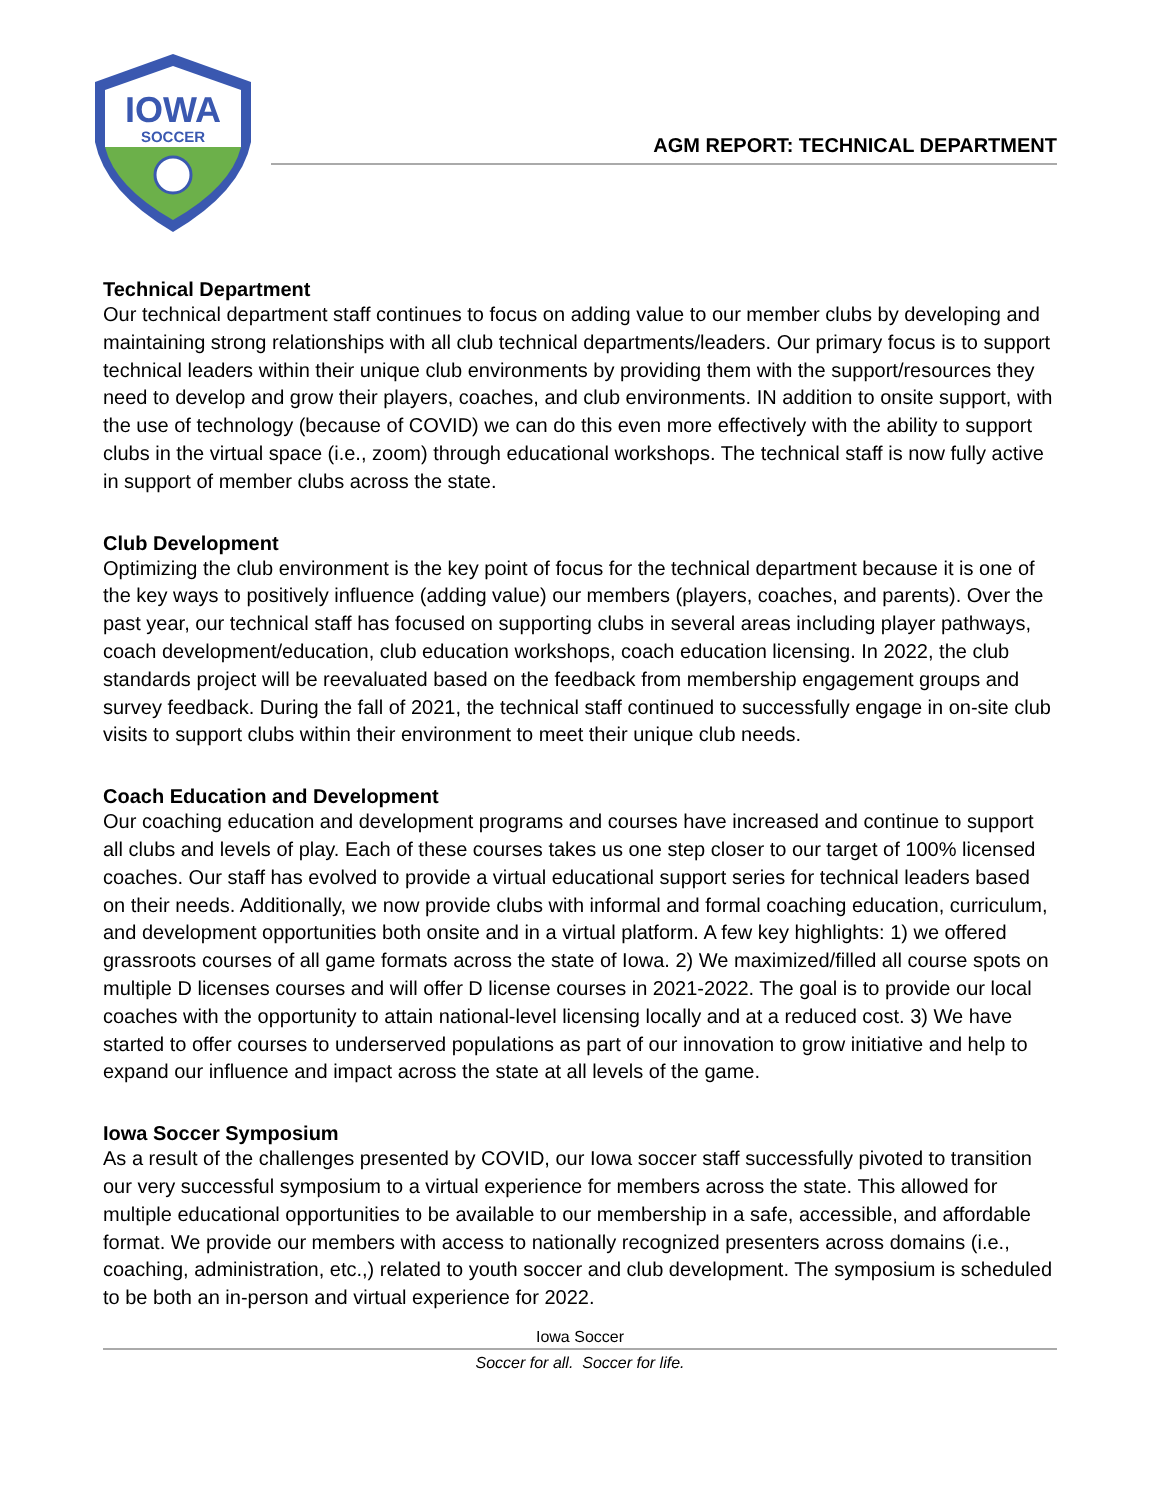IOWA
SOCCER
AGM REPORT: TECHNICAL DEPARTMENT
Technical Department
Our technical department staff continues to focus on adding value to our member clubs by developing and maintaining strong relationships with all club technical departments/leaders. Our primary focus is to support technical leaders within their unique club environments by providing them with the support/resources they need to develop and grow their players, coaches, and club environments. IN addition to onsite support, with the use of technology (because of COVID) we can do this even more effectively with the ability to support clubs in the virtual space (i.e., zoom) through educational workshops. The technical staff is now fully active in support of member clubs across the state.
Club Development
Optimizing the club environment is the key point of focus for the technical department because it is one of the key ways to positively influence (adding value) our members (players, coaches, and parents). Over the past year, our technical staff has focused on supporting clubs in several areas including player pathways, coach development/education, club education workshops, coach education licensing. In 2022, the club standards project will be reevaluated based on the feedback from membership engagement groups and survey feedback. During the fall of 2021, the technical staff continued to successfully engage in on-site club visits to support clubs within their environment to meet their unique club needs.
Coach Education and Development
Our coaching education and development programs and courses have increased and continue to support all clubs and levels of play. Each of these courses takes us one step closer to our target of 100% licensed coaches. Our staff has evolved to provide a virtual educational support series for technical leaders based on their needs. Additionally, we now provide clubs with informal and formal coaching education, curriculum, and development opportunities both onsite and in a virtual platform. A few key highlights: 1) we offered grassroots courses of all game formats across the state of Iowa. 2) We maximized/filled all course spots on multiple D licenses courses and will offer D license courses in 2021-2022. The goal is to provide our local coaches with the opportunity to attain national-level licensing locally and at a reduced cost. 3) We have started to offer courses to underserved populations as part of our innovation to grow initiative and help to expand our influence and impact across the state at all levels of the game.
Iowa Soccer Symposium
As a result of the challenges presented by COVID, our Iowa soccer staff successfully pivoted to transition our very successful symposium to a virtual experience for members across the state. This allowed for multiple educational opportunities to be available to our membership in a safe, accessible, and affordable format. We provide our members with access to nationally recognized presenters across domains (i.e., coaching, administration, etc.,) related to youth soccer and club development. The symposium is scheduled to be both an in-person and virtual experience for 2022.
Iowa Soccer
Soccer for all. Soccer for life.